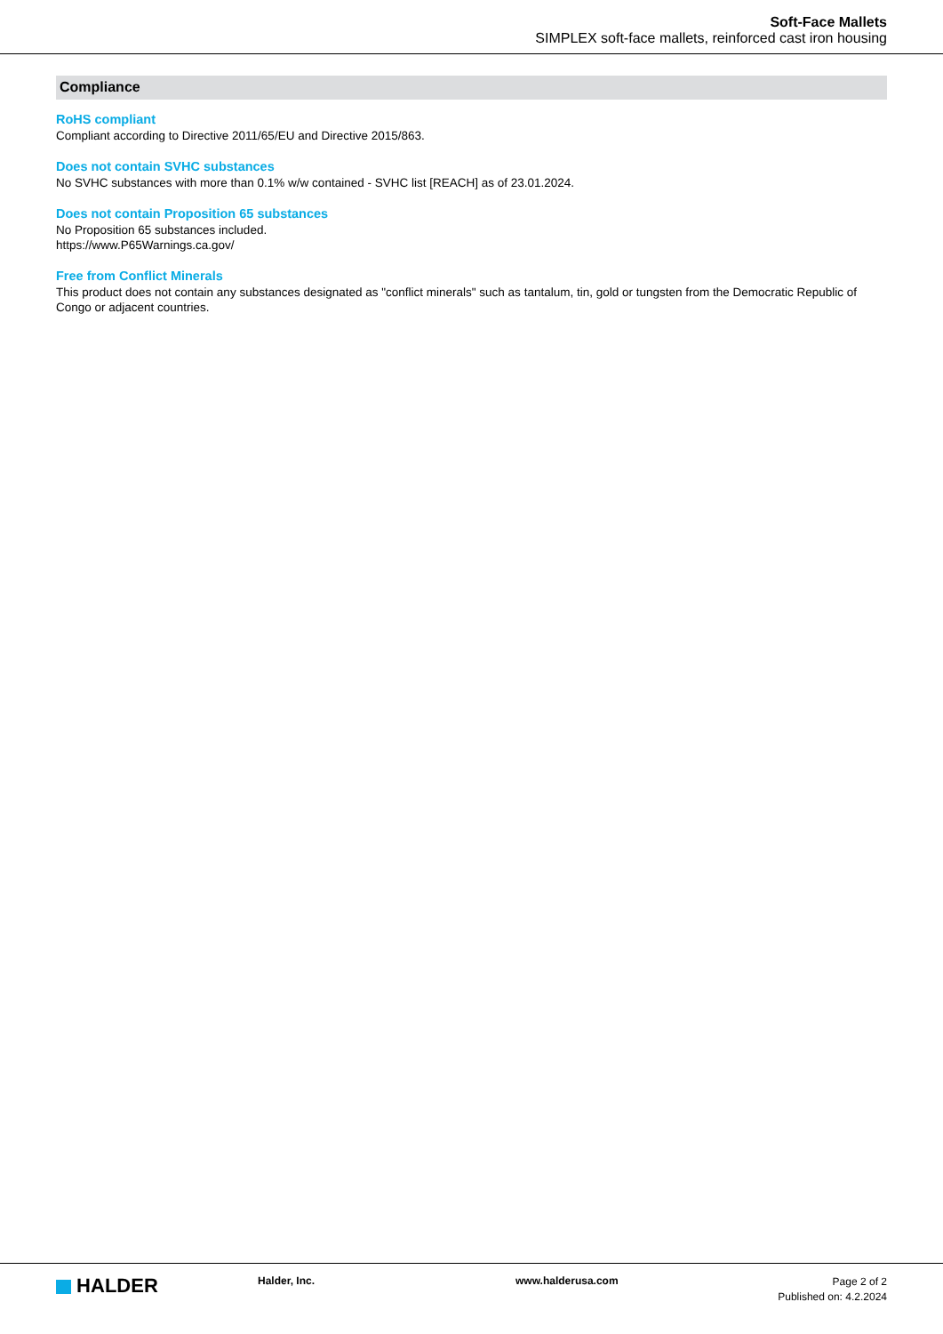Soft-Face Mallets
SIMPLEX soft-face mallets, reinforced cast iron housing
Compliance
RoHS compliant
Compliant according to Directive 2011/65/EU and Directive 2015/863.
Does not contain SVHC substances
No SVHC substances with more than 0.1% w/w contained - SVHC list [REACH] as of 23.01.2024.
Does not contain Proposition 65 substances
No Proposition 65 substances included.
https://www.P65Warnings.ca.gov/
Free from Conflict Minerals
This product does not contain any substances designated as "conflict minerals" such as tantalum, tin, gold or tungsten from the Democratic Republic of Congo or adjacent countries.
HALDER
Halder, Inc. www.halderusa.com
Page 2 of 2
Published on: 4.2.2024